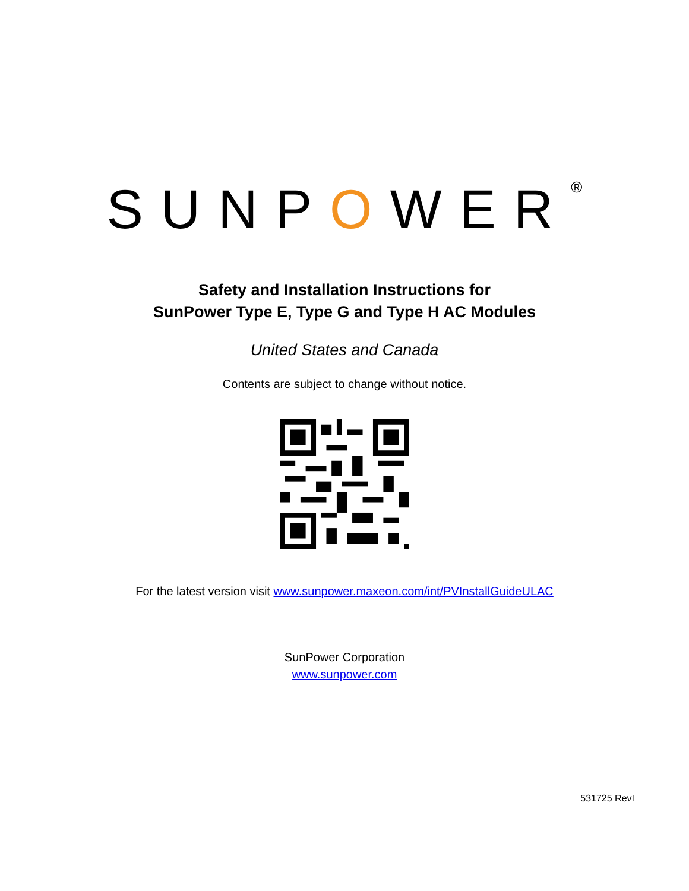SUNPOWER<sup>®</sup>
Safety and Installation Instructions for
SunPower Type E, Type G and Type H AC Modules
United States and Canada
Contents are subject to change without notice.
For the latest version visit www.sunpower.maxeon.com/int/PVInstallGuideULAC
SunPower Corporation
www.sunpower.com
531725 RevI